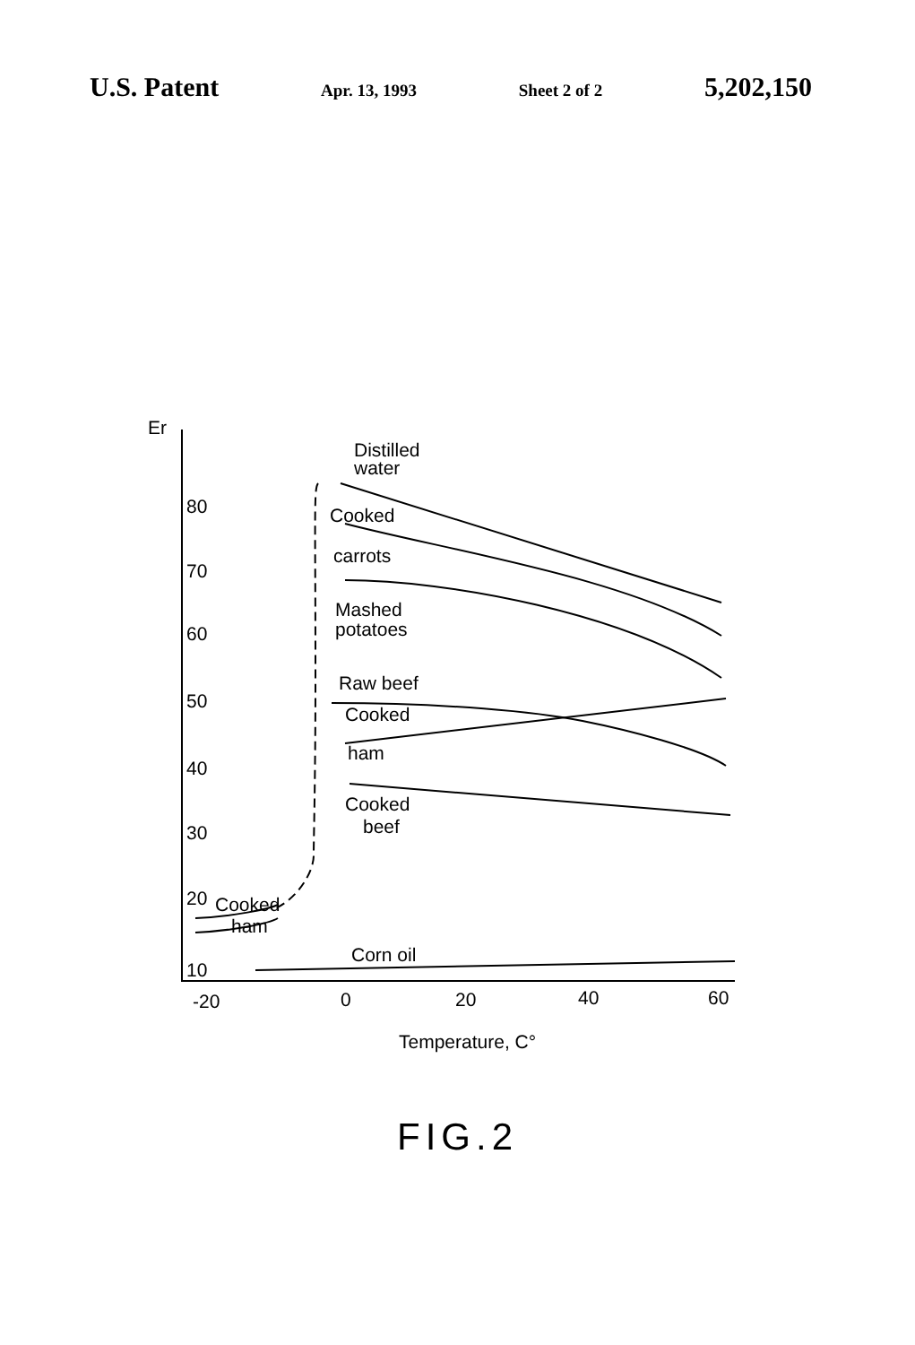U.S. Patent Apr. 13, 1993 Sheet 2 of 2 5,202,150
Er
80
70
60
50
40
30
20
10
Distilled
water
Cooked
carrots
Mashed
potatoes
Raw beef
Cooked
ham
Cooked
beef
Cooked
ham
Corn oil
-20
0
20
40
60
Temperature, C°
FIG.2